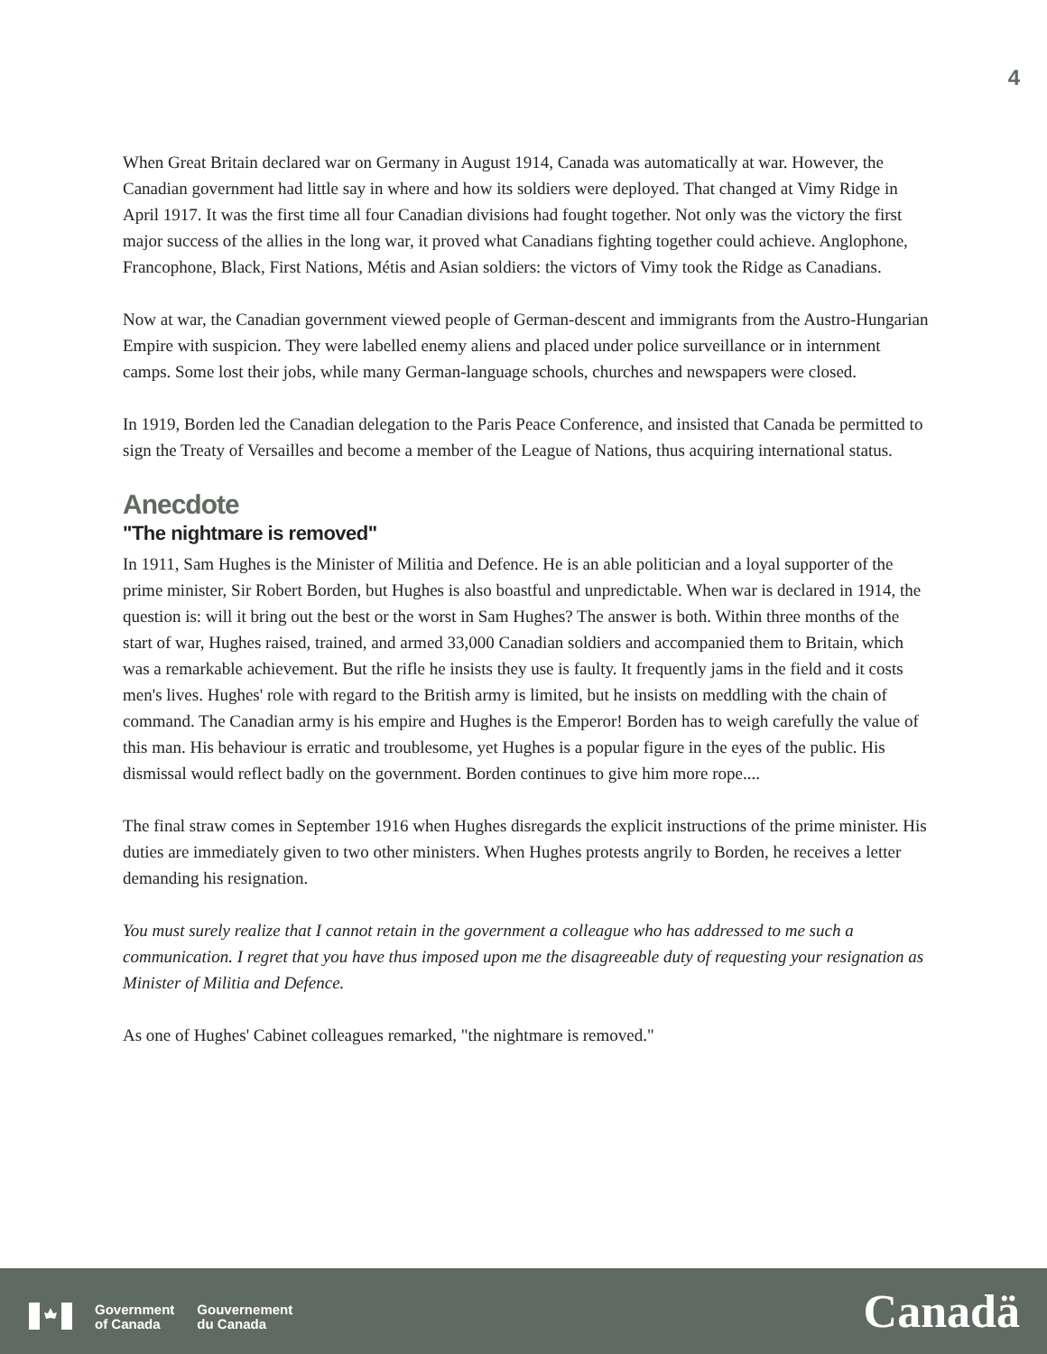4
When Great Britain declared war on Germany in August 1914, Canada was automatically at war. However, the Canadian government had little say in where and how its soldiers were deployed. That changed at Vimy Ridge in April 1917. It was the first time all four Canadian divisions had fought together. Not only was the victory the first major success of the allies in the long war, it proved what Canadians fighting together could achieve. Anglophone, Francophone, Black, First Nations, Métis and Asian soldiers: the victors of Vimy took the Ridge as Canadians.
Now at war, the Canadian government viewed people of German-descent and immigrants from the Austro-Hungarian Empire with suspicion. They were labelled enemy aliens and placed under police surveillance or in internment camps. Some lost their jobs, while many German-language schools, churches and newspapers were closed.
In 1919, Borden led the Canadian delegation to the Paris Peace Conference, and insisted that Canada be permitted to sign the Treaty of Versailles and become a member of the League of Nations, thus acquiring international status.
Anecdote
"The nightmare is removed"
In 1911, Sam Hughes is the Minister of Militia and Defence. He is an able politician and a loyal supporter of the prime minister, Sir Robert Borden, but Hughes is also boastful and unpredictable. When war is declared in 1914, the question is: will it bring out the best or the worst in Sam Hughes? The answer is both. Within three months of the start of war, Hughes raised, trained, and armed 33,000 Canadian soldiers and accompanied them to Britain, which was a remarkable achievement. But the rifle he insists they use is faulty. It frequently jams in the field and it costs men's lives. Hughes' role with regard to the British army is limited, but he insists on meddling with the chain of command. The Canadian army is his empire and Hughes is the Emperor! Borden has to weigh carefully the value of this man. His behaviour is erratic and troublesome, yet Hughes is a popular figure in the eyes of the public. His dismissal would reflect badly on the government. Borden continues to give him more rope....
The final straw comes in September 1916 when Hughes disregards the explicit instructions of the prime minister. His duties are immediately given to two other ministers. When Hughes protests angrily to Borden, he receives a letter demanding his resignation.
You must surely realize that I cannot retain in the government a colleague who has addressed to me such a communication. I regret that you have thus imposed upon me the disagreeable duty of requesting your resignation as Minister of Militia and Defence.
As one of Hughes' Cabinet colleagues remarked, "the nightmare is removed."
Government
of Canada Gouvernement
du Canada
Canadä